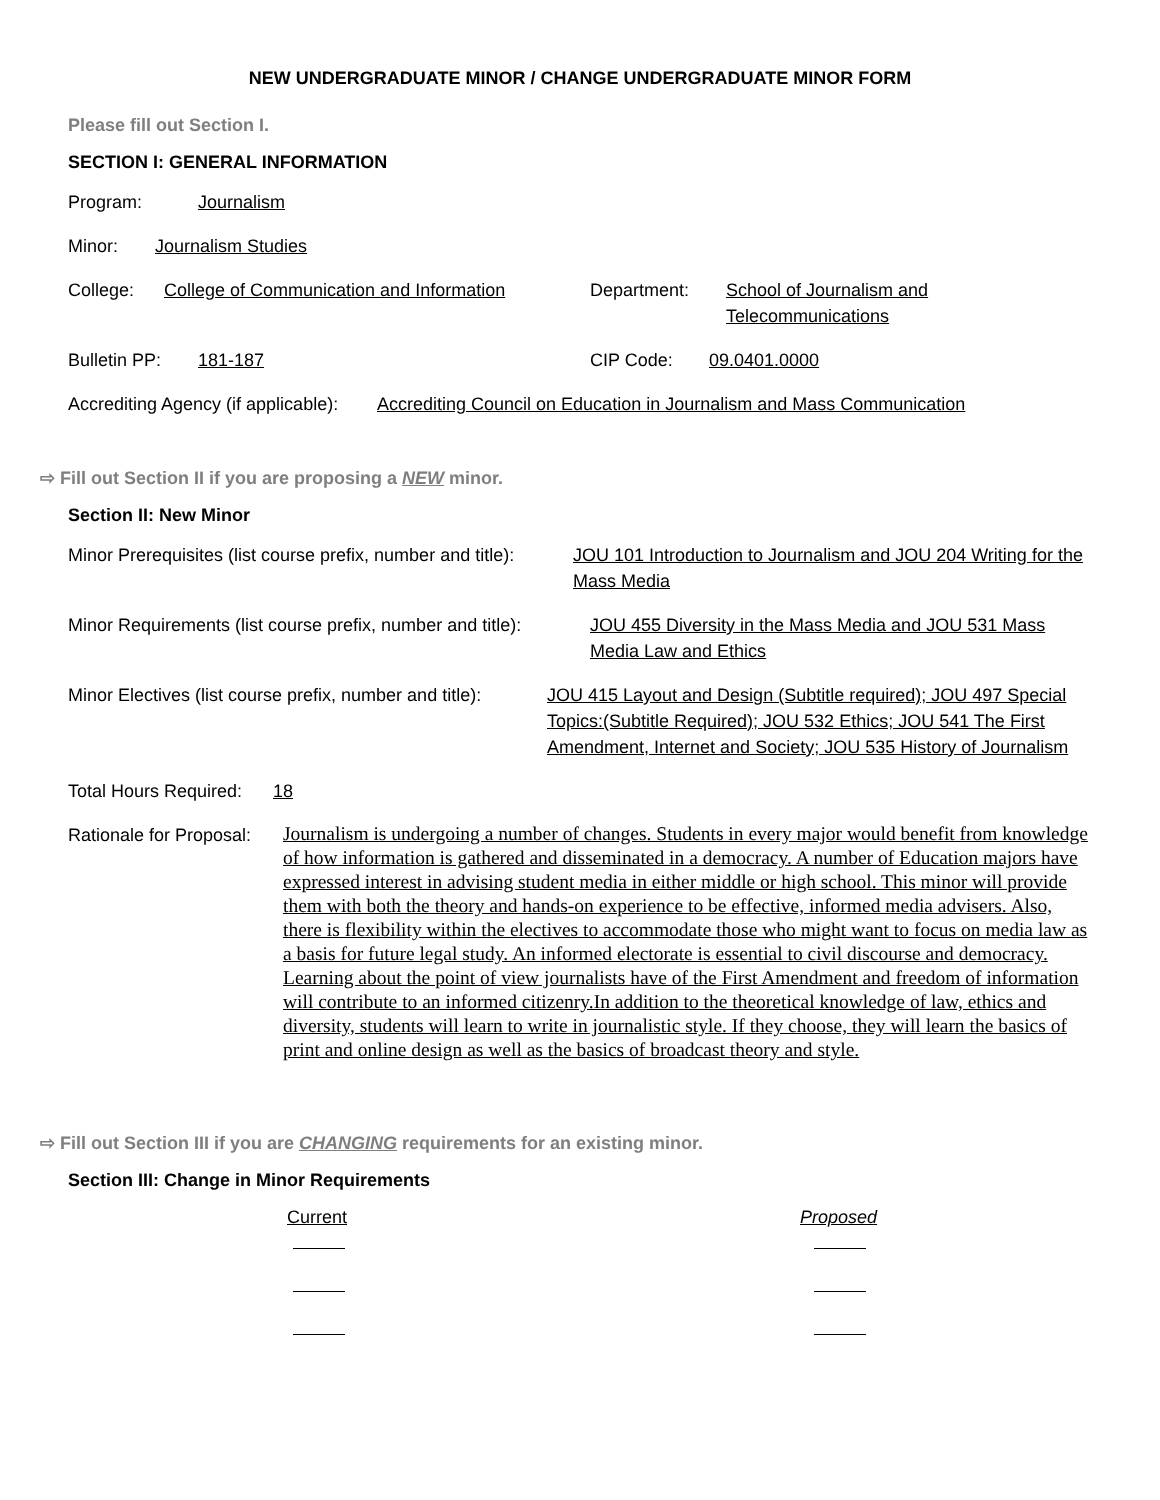NEW UNDERGRADUATE MINOR / CHANGE UNDERGRADUATE MINOR FORM
Please fill out Section I.
SECTION I: GENERAL INFORMATION
Program: Journalism
Minor: Journalism Studies
College: College of Communication and Information Department: School of Journalism and Telecommunications
Bulletin PP: 181-187 CIP Code: 09.0401.0000
Accrediting Agency (if applicable): Accrediting Council on Education in Journalism and Mass Communication
⇨ Fill out Section II if you are proposing a NEW minor.
Section II: New Minor
Minor Prerequisites (list course prefix, number and title): JOU 101 Introduction to Journalism and JOU 204 Writing for the Mass Media
Minor Requirements (list course prefix, number and title): JOU 455 Diversity in the Mass Media and JOU 531 Mass Media Law and Ethics
Minor Electives (list course prefix, number and title): JOU 415 Layout and Design (Subtitle required); JOU 497 Special Topics:(Subtitle Required); JOU 532 Ethics; JOU 541 The First Amendment, Internet and Society; JOU 535 History of Journalism
Total Hours Required: 18
Rationale for Proposal: Journalism is undergoing a number of changes. Students in every major would benefit from knowledge of how information is gathered and disseminated in a democracy. A number of Education majors have expressed interest in advising student media in either middle or high school. This minor will provide them with both the theory and hands-on experience to be effective, informed media advisers. Also, there is flexibility within the electives to accommodate those who might want to focus on media law as a basis for future legal study. An informed electorate is essential to civil discourse and democracy. Learning about the point of view journalists have of the First Amendment and freedom of information will contribute to an informed citizenry.In addition to the theoretical knowledge of law, ethics and diversity, students will learn to write in journalistic style. If they choose, they will learn the basics of print and online design as well as the basics of broadcast theory and style.
⇨ Fill out Section III if you are CHANGING requirements for an existing minor.
Section III: Change in Minor Requirements
Current Proposed